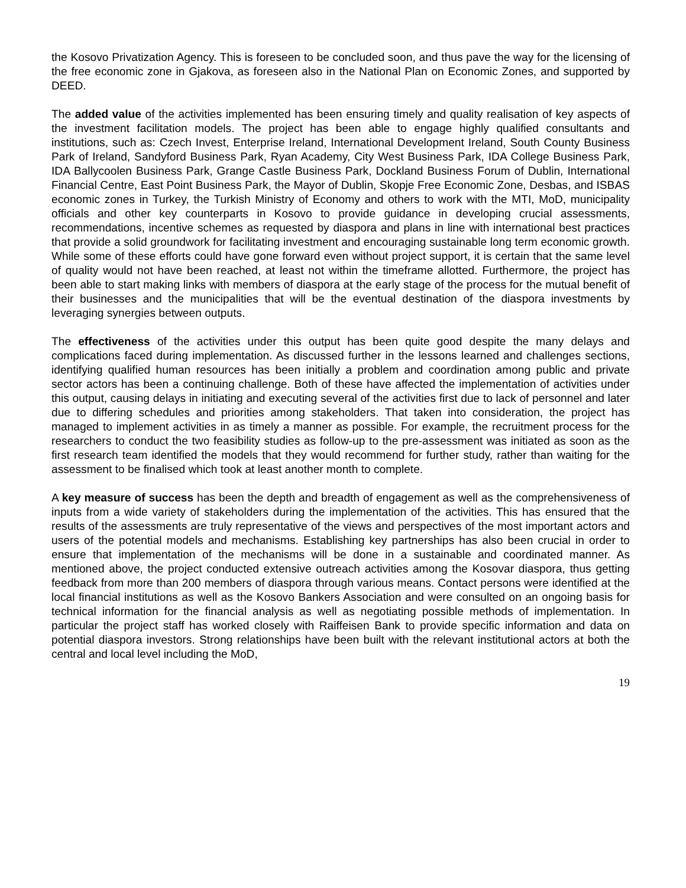the Kosovo Privatization Agency. This is foreseen to be concluded soon, and thus pave the way for the licensing of the free economic zone in Gjakova, as foreseen also in the National Plan on Economic Zones, and supported by DEED.
The added value of the activities implemented has been ensuring timely and quality realisation of key aspects of the investment facilitation models. The project has been able to engage highly qualified consultants and institutions, such as: Czech Invest, Enterprise Ireland, International Development Ireland, South County Business Park of Ireland, Sandyford Business Park, Ryan Academy, City West Business Park, IDA College Business Park, IDA Ballycoolen Business Park, Grange Castle Business Park, Dockland Business Forum of Dublin, International Financial Centre, East Point Business Park, the Mayor of Dublin, Skopje Free Economic Zone, Desbas, and ISBAS economic zones in Turkey, the Turkish Ministry of Economy and others to work with the MTI, MoD, municipality officials and other key counterparts in Kosovo to provide guidance in developing crucial assessments, recommendations, incentive schemes as requested by diaspora and plans in line with international best practices that provide a solid groundwork for facilitating investment and encouraging sustainable long term economic growth. While some of these efforts could have gone forward even without project support, it is certain that the same level of quality would not have been reached, at least not within the timeframe allotted. Furthermore, the project has been able to start making links with members of diaspora at the early stage of the process for the mutual benefit of their businesses and the municipalities that will be the eventual destination of the diaspora investments by leveraging synergies between outputs.
The effectiveness of the activities under this output has been quite good despite the many delays and complications faced during implementation. As discussed further in the lessons learned and challenges sections, identifying qualified human resources has been initially a problem and coordination among public and private sector actors has been a continuing challenge. Both of these have affected the implementation of activities under this output, causing delays in initiating and executing several of the activities first due to lack of personnel and later due to differing schedules and priorities among stakeholders. That taken into consideration, the project has managed to implement activities in as timely a manner as possible. For example, the recruitment process for the researchers to conduct the two feasibility studies as follow-up to the pre-assessment was initiated as soon as the first research team identified the models that they would recommend for further study, rather than waiting for the assessment to be finalised which took at least another month to complete.
A key measure of success has been the depth and breadth of engagement as well as the comprehensiveness of inputs from a wide variety of stakeholders during the implementation of the activities. This has ensured that the results of the assessments are truly representative of the views and perspectives of the most important actors and users of the potential models and mechanisms. Establishing key partnerships has also been crucial in order to ensure that implementation of the mechanisms will be done in a sustainable and coordinated manner. As mentioned above, the project conducted extensive outreach activities among the Kosovar diaspora, thus getting feedback from more than 200 members of diaspora through various means. Contact persons were identified at the local financial institutions as well as the Kosovo Bankers Association and were consulted on an ongoing basis for technical information for the financial analysis as well as negotiating possible methods of implementation. In particular the project staff has worked closely with Raiffeisen Bank to provide specific information and data on potential diaspora investors. Strong relationships have been built with the relevant institutional actors at both the central and local level including the MoD,
19